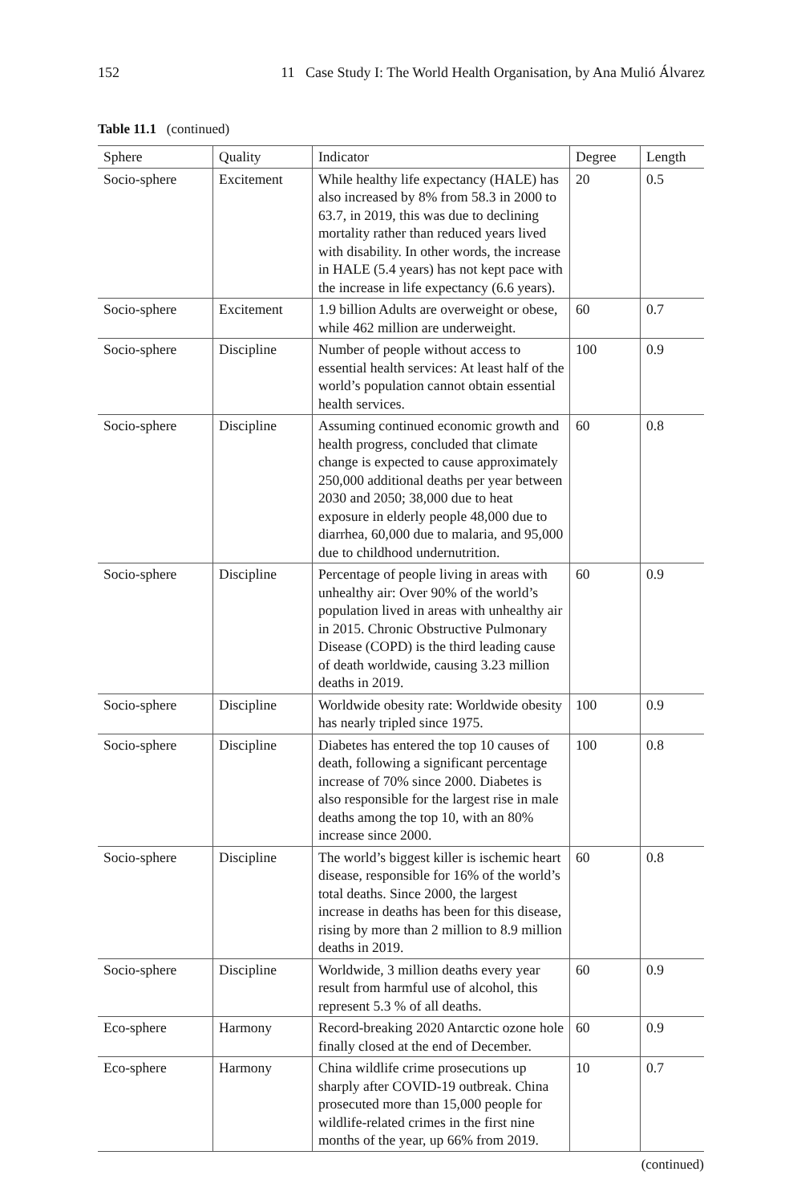152 11 Case Study I: The World Health Organisation, by Ana Mulió Álvarez
Table 11.1 (continued)
| Sphere | Quality | Indicator | Degree | Length |
| --- | --- | --- | --- | --- |
| Socio-sphere | Excitement | While healthy life expectancy (HALE) has also increased by 8% from 58.3 in 2000 to 63.7, in 2019, this was due to declining mortality rather than reduced years lived with disability. In other words, the increase in HALE (5.4 years) has not kept pace with the increase in life expectancy (6.6 years). | 20 | 0.5 |
| Socio-sphere | Excitement | 1.9 billion Adults are overweight or obese, while 462 million are underweight. | 60 | 0.7 |
| Socio-sphere | Discipline | Number of people without access to essential health services: At least half of the world’s population cannot obtain essential health services. | 100 | 0.9 |
| Socio-sphere | Discipline | Assuming continued economic growth and health progress, concluded that climate change is expected to cause approximately 250,000 additional deaths per year between 2030 and 2050; 38,000 due to heat exposure in elderly people 48,000 due to diarrhea, 60,000 due to malaria, and 95,000 due to childhood undernutrition. | 60 | 0.8 |
| Socio-sphere | Discipline | Percentage of people living in areas with unhealthy air: Over 90% of the world’s population lived in areas with unhealthy air in 2015. Chronic Obstructive Pulmonary Disease (COPD) is the third leading cause of death worldwide, causing 3.23 million deaths in 2019. | 60 | 0.9 |
| Socio-sphere | Discipline | Worldwide obesity rate: Worldwide obesity has nearly tripled since 1975. | 100 | 0.9 |
| Socio-sphere | Discipline | Diabetes has entered the top 10 causes of death, following a significant percentage increase of 70% since 2000. Diabetes is also responsible for the largest rise in male deaths among the top 10, with an 80% increase since 2000. | 100 | 0.8 |
| Socio-sphere | Discipline | The world’s biggest killer is ischemic heart disease, responsible for 16% of the world’s total deaths. Since 2000, the largest increase in deaths has been for this disease, rising by more than 2 million to 8.9 million deaths in 2019. | 60 | 0.8 |
| Socio-sphere | Discipline | Worldwide, 3 million deaths every year result from harmful use of alcohol, this represent 5.3 % of all deaths. | 60 | 0.9 |
| Eco-sphere | Harmony | Record-breaking 2020 Antarctic ozone hole finally closed at the end of December. | 60 | 0.9 |
| Eco-sphere | Harmony | China wildlife crime prosecutions up sharply after COVID-19 outbreak. China prosecuted more than 15,000 people for wildlife-related crimes in the first nine months of the year, up 66% from 2019. | 10 | 0.7 |
(continued)